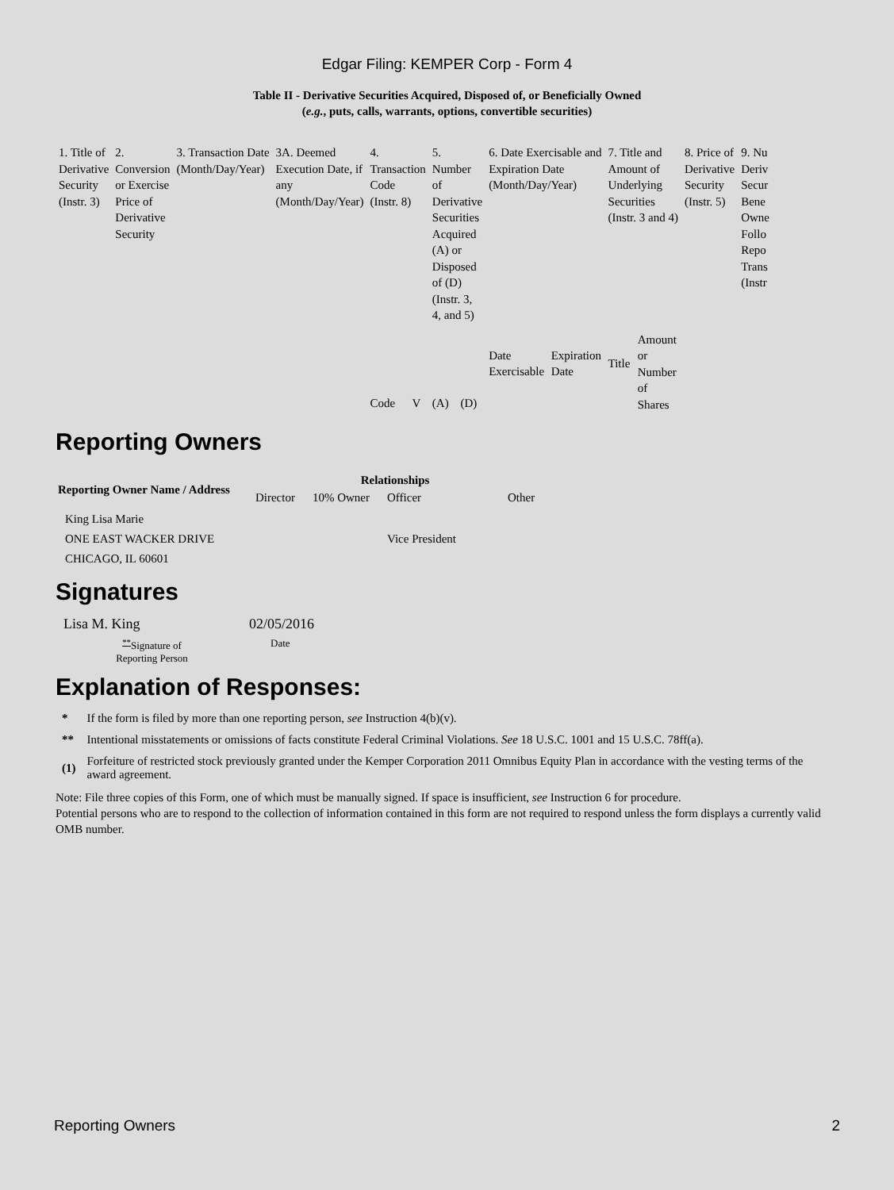Edgar Filing: KEMPER Corp - Form 4
Table II - Derivative Securities Acquired, Disposed of, or Beneficially Owned
(e.g., puts, calls, warrants, options, convertible securities)
| 1. Title of Derivative Security (Instr. 3) | 2. Conversion or Exercise Price of Derivative Security | 3. Transaction Date (Month/Day/Year) | 3A. Deemed Execution Date, if any (Month/Day/Year) | 4. Transaction Code (Instr. 8) | | 5. Number of Derivative Securities Acquired (A) or Disposed of (D) (Instr. 3, 4, and 5) | | 6. Date Exercisable and Expiration Date (Month/Day/Year) | | 7. Title and Amount of Underlying Securities (Instr. 3 and 4) | | 8. Price of Derivative Security (Instr. 5) | 9. Nu Deriv Secur Bene Owne Follo Repo Trans (Instr |
| | | | | Code | V | (A) | (D) | Date Exercisable | Expiration Date | Title | Amount or Number of Shares | | |
Reporting Owners
| Reporting Owner Name / Address | Relationships | | | |
| --- | --- | --- | --- | --- |
| | Director | 10% Owner | Officer | Other |
| King Lisa Marie ONE EAST WACKER DRIVE CHICAGO, IL 60601 | | | Vice President | |
Signatures
| Lisa M. King | 02/05/2016 |
| <sup>**</sup> Signature of Reporting Person | Date |
Explanation of Responses:
| * | If the form is filed by more than one reporting person, see Instruction 4(b)(v). |
| ** | Intentional misstatements or omissions of facts constitute Federal Criminal Violations. See 18 U.S.C. 1001 and 15 U.S.C. 78ff(a). |
| (1) | Forfeiture of restricted stock previously granted under the Kemper Corporation 2011 Omnibus Equity Plan in accordance with the vesting terms of the award agreement. |
Note: File three copies of this Form, one of which must be manually signed. If space is insufficient, see Instruction 6 for procedure.
Potential persons who are to respond to the collection of information contained in this form are not required to respond unless the form displays a currently valid OMB number.
Reporting Owners 2